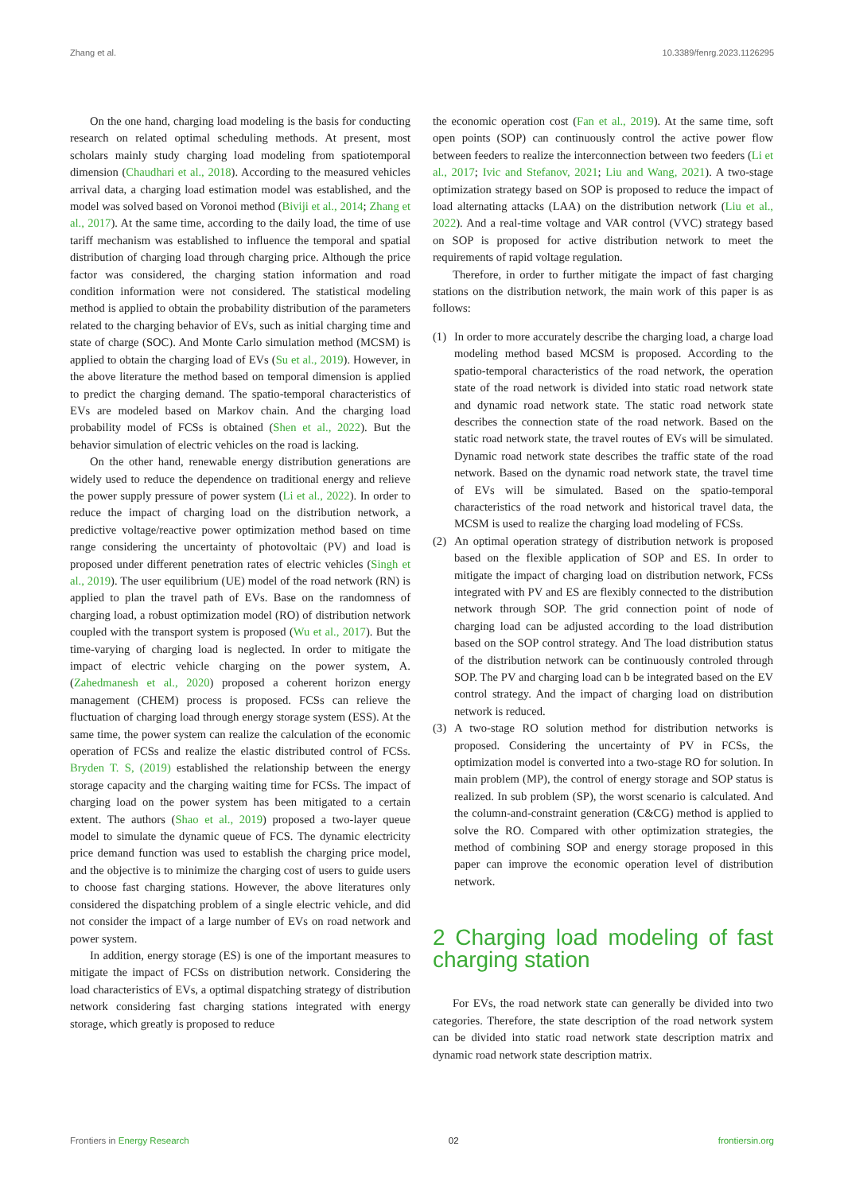Zhang et al. 10.3389/fenrg.2023.1126295
On the one hand, charging load modeling is the basis for conducting research on related optimal scheduling methods. At present, most scholars mainly study charging load modeling from spatiotemporal dimension (Chaudhari et al., 2018). According to the measured vehicles arrival data, a charging load estimation model was established, and the model was solved based on Voronoi method (Biviji et al., 2014; Zhang et al., 2017). At the same time, according to the daily load, the time of use tariff mechanism was established to influence the temporal and spatial distribution of charging load through charging price. Although the price factor was considered, the charging station information and road condition information were not considered. The statistical modeling method is applied to obtain the probability distribution of the parameters related to the charging behavior of EVs, such as initial charging time and state of charge (SOC). And Monte Carlo simulation method (MCSM) is applied to obtain the charging load of EVs (Su et al., 2019). However, in the above literature the method based on temporal dimension is applied to predict the charging demand. The spatio-temporal characteristics of EVs are modeled based on Markov chain. And the charging load probability model of FCSs is obtained (Shen et al., 2022). But the behavior simulation of electric vehicles on the road is lacking.
On the other hand, renewable energy distribution generations are widely used to reduce the dependence on traditional energy and relieve the power supply pressure of power system (Li et al., 2022). In order to reduce the impact of charging load on the distribution network, a predictive voltage/reactive power optimization method based on time range considering the uncertainty of photovoltaic (PV) and load is proposed under different penetration rates of electric vehicles (Singh et al., 2019). The user equilibrium (UE) model of the road network (RN) is applied to plan the travel path of EVs. Base on the randomness of charging load, a robust optimization model (RO) of distribution network coupled with the transport system is proposed (Wu et al., 2017). But the time-varying of charging load is neglected. In order to mitigate the impact of electric vehicle charging on the power system, A. (Zahedmanesh et al., 2020) proposed a coherent horizon energy management (CHEM) process is proposed. FCSs can relieve the fluctuation of charging load through energy storage system (ESS). At the same time, the power system can realize the calculation of the economic operation of FCSs and realize the elastic distributed control of FCSs. Bryden T. S, (2019) established the relationship between the energy storage capacity and the charging waiting time for FCSs. The impact of charging load on the power system has been mitigated to a certain extent. The authors (Shao et al., 2019) proposed a two-layer queue model to simulate the dynamic queue of FCS. The dynamic electricity price demand function was used to establish the charging price model, and the objective is to minimize the charging cost of users to guide users to choose fast charging stations. However, the above literatures only considered the dispatching problem of a single electric vehicle, and did not consider the impact of a large number of EVs on road network and power system.
In addition, energy storage (ES) is one of the important measures to mitigate the impact of FCSs on distribution network. Considering the load characteristics of EVs, a optimal dispatching strategy of distribution network considering fast charging stations integrated with energy storage, which greatly is proposed to reduce
the economic operation cost (Fan et al., 2019). At the same time, soft open points (SOP) can continuously control the active power flow between feeders to realize the interconnection between two feeders (Li et al., 2017; Ivic and Stefanov, 2021; Liu and Wang, 2021). A two-stage optimization strategy based on SOP is proposed to reduce the impact of load alternating attacks (LAA) on the distribution network (Liu et al., 2022). And a real-time voltage and VAR control (VVC) strategy based on SOP is proposed for active distribution network to meet the requirements of rapid voltage regulation.
Therefore, in order to further mitigate the impact of fast charging stations on the distribution network, the main work of this paper is as follows:
(1) In order to more accurately describe the charging load, a charge load modeling method based MCSM is proposed. According to the spatio-temporal characteristics of the road network, the operation state of the road network is divided into static road network state and dynamic road network state. The static road network state describes the connection state of the road network. Based on the static road network state, the travel routes of EVs will be simulated. Dynamic road network state describes the traffic state of the road network. Based on the dynamic road network state, the travel time of EVs will be simulated. Based on the spatio-temporal characteristics of the road network and historical travel data, the MCSM is used to realize the charging load modeling of FCSs.
(2) An optimal operation strategy of distribution network is proposed based on the flexible application of SOP and ES. In order to mitigate the impact of charging load on distribution network, FCSs integrated with PV and ES are flexibly connected to the distribution network through SOP. The grid connection point of node of charging load can be adjusted according to the load distribution based on the SOP control strategy. And The load distribution status of the distribution network can be continuously controled through SOP. The PV and charging load can b be integrated based on the EV control strategy. And the impact of charging load on distribution network is reduced.
(3) A two-stage RO solution method for distribution networks is proposed. Considering the uncertainty of PV in FCSs, the optimization model is converted into a two-stage RO for solution. In main problem (MP), the control of energy storage and SOP status is realized. In sub problem (SP), the worst scenario is calculated. And the column-and-constraint generation (C&CG) method is applied to solve the RO. Compared with other optimization strategies, the method of combining SOP and energy storage proposed in this paper can improve the economic operation level of distribution network.
2 Charging load modeling of fast charging station
For EVs, the road network state can generally be divided into two categories. Therefore, the state description of the road network system can be divided into static road network state description matrix and dynamic road network state description matrix.
Frontiers in Energy Research 02 frontiersin.org